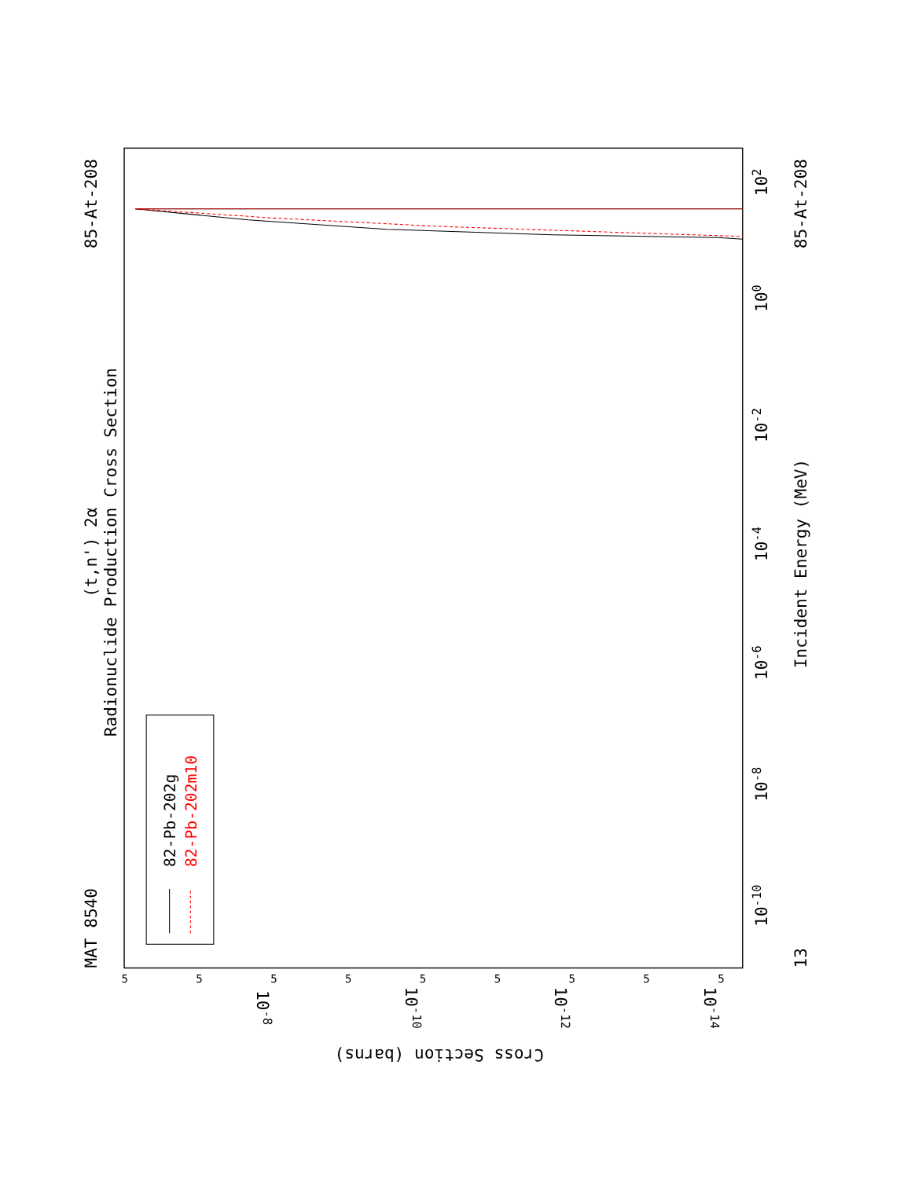Radionuclide Production Cross Section
(t,n') 2α
MAT 8540
85-At-208
85-At-208
Incident Energy (MeV)
13
102
100
10-2
10-4
10-6
10-8
10-10
Cross Section (barns)
10-8
10-10
10-12
10-14
5
5
5
5
5
5
5
5
5
82-Pb-202g
82-Pb-202m10